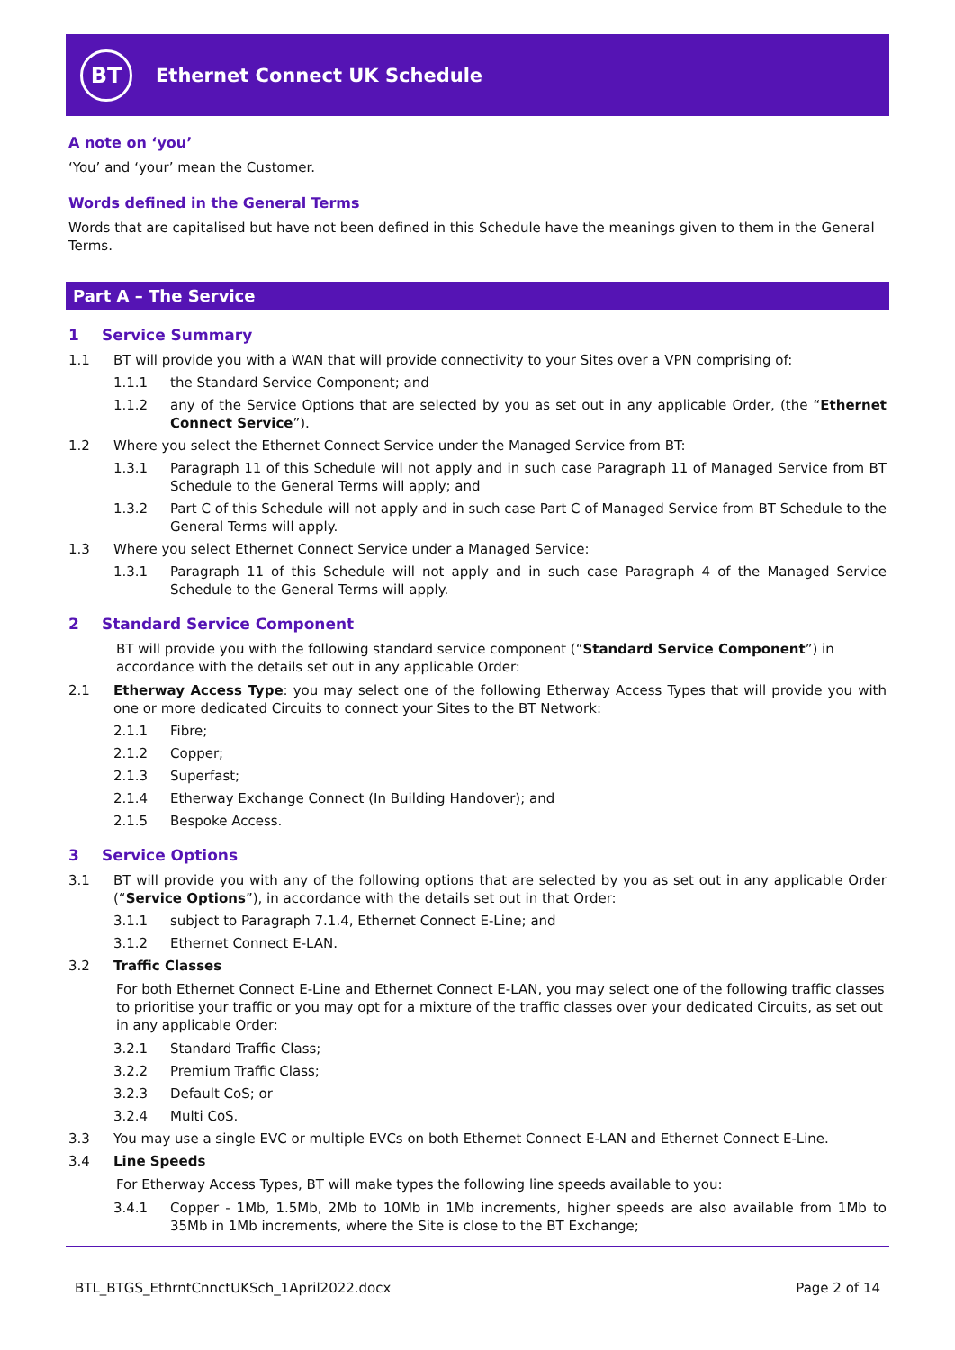BT
Ethernet Connect UK Schedule
A note on ‘you’
‘You’ and ‘your’ mean the Customer.
Words defined in the General Terms
Words that are capitalised but have not been defined in this Schedule have the meanings given to them in the General Terms.
Part A – The Service
1 Service Summary
1.1 BT will provide you with a WAN that will provide connectivity to your Sites over a VPN comprising of:
1.1.1 the Standard Service Component; and
1.1.2 any of the Service Options that are selected by you as set out in any applicable Order, (the “Ethernet Connect Service”).
1.2 Where you select the Ethernet Connect Service under the Managed Service from BT:
1.3.1 Paragraph 11 of this Schedule will not apply and in such case Paragraph 11 of Managed Service from BT Schedule to the General Terms will apply; and
1.3.2 Part C of this Schedule will not apply and in such case Part C of Managed Service from BT Schedule to the General Terms will apply.
1.3 Where you select Ethernet Connect Service under a Managed Service:
1.3.1 Paragraph 11 of this Schedule will not apply and in such case Paragraph 4 of the Managed Service Schedule to the General Terms will apply.
2 Standard Service Component
BT will provide you with the following standard service component (“Standard Service Component”) in accordance with the details set out in any applicable Order:
2.1 Etherway Access Type: you may select one of the following Etherway Access Types that will provide you with one or more dedicated Circuits to connect your Sites to the BT Network:
2.1.1 Fibre;
2.1.2 Copper;
2.1.3 Superfast;
2.1.4 Etherway Exchange Connect (In Building Handover); and
2.1.5 Bespoke Access.
3 Service Options
3.1 BT will provide you with any of the following options that are selected by you as set out in any applicable Order (“Service Options”), in accordance with the details set out in that Order:
3.1.1 subject to Paragraph 7.1.4, Ethernet Connect E-Line; and
3.1.2 Ethernet Connect E-LAN.
3.2 Traffic Classes
For both Ethernet Connect E-Line and Ethernet Connect E-LAN, you may select one of the following traffic classes to prioritise your traffic or you may opt for a mixture of the traffic classes over your dedicated Circuits, as set out in any applicable Order:
3.2.1 Standard Traffic Class;
3.2.2 Premium Traffic Class;
3.2.3 Default CoS; or
3.2.4 Multi CoS.
3.3 You may use a single EVC or multiple EVCs on both Ethernet Connect E-LAN and Ethernet Connect E-Line.
3.4 Line Speeds
For Etherway Access Types, BT will make types the following line speeds available to you:
3.4.1 Copper - 1Mb, 1.5Mb, 2Mb to 10Mb in 1Mb increments, higher speeds are also available from 1Mb to 35Mb in 1Mb increments, where the Site is close to the BT Exchange;
BTL_BTGS_EthrntCnnctUKSch_1April2022.docx Page 2 of 14